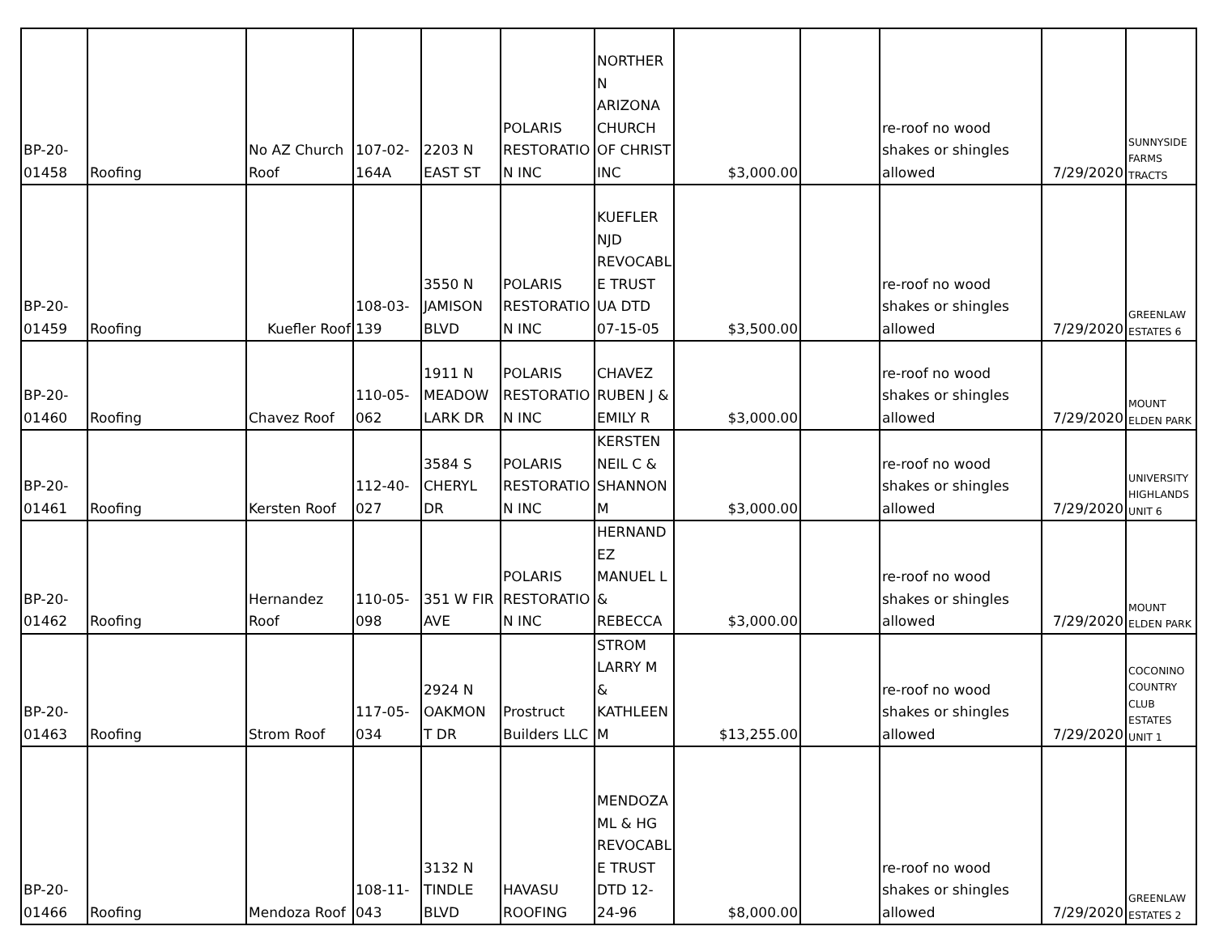| BP-20- 01458 | Roofing | No AZ Church Roof | 107-02- 164A | 2203 N EAST ST | POLARIS RESTORATIO N INC | NORTHER N ARIZONA CHURCH OF CHRIST INC | $3,000.00 | | re-roof no wood shakes or shingles allowed | 7/29/2020 | SUNNYSIDE FARMS TRACTS |
| BP-20- 01459 | Roofing | Kuefler Roof | 108-03- 139 | 3550 N JAMISON BLVD | POLARIS RESTORATIO N INC | KUEFLER NJD REVOCABL E TRUST UA DTD 07-15-05 | $3,500.00 | | re-roof no wood shakes or shingles allowed | 7/29/2020 | GREENLAW ESTATES 6 |
| BP-20- 01460 | Roofing | Chavez Roof | 110-05- 062 | 1911 N MEADOW LARK DR | POLARIS RESTORATIO N INC | CHAVEZ RUBEN J & EMILY R | $3,000.00 | | re-roof no wood shakes or shingles allowed | 7/29/2020 | MOUNT ELDEN PARK |
| BP-20- 01461 | Roofing | Kersten Roof | 112-40- 027 | 3584 S CHERYL DR | POLARIS RESTORATIO N INC | KERSTEN NEIL C & SHANNON M | $3,000.00 | | re-roof no wood shakes or shingles allowed | 7/29/2020 | UNIVERSITY HIGHLANDS UNIT 6 |
| BP-20- 01462 | Roofing | Hernandez Roof | 110-05- 098 | 351 W FIR AVE | POLARIS RESTORATIO N INC | HERNAND EZ MANUEL L & REBECCA | $3,000.00 | | re-roof no wood shakes or shingles allowed | 7/29/2020 | MOUNT ELDEN PARK |
| BP-20- 01463 | Roofing | Strom Roof | 117-05- 034 | 2924 N OAKMON T DR | Prostruct Builders LLC | STROM LARRY M & KATHLEEN M | $13,255.00 | | re-roof no wood shakes or shingles allowed | 7/29/2020 | COCONINO COUNTRY CLUB ESTATES UNIT 1 |
| BP-20- 01466 | Roofing | Mendoza Roof | 108-11- 043 | 3132 N TINDLE BLVD | HAVASU ROOFING | MENDOZA ML & HG REVOCABL E TRUST DTD 12-24-96 | $8,000.00 | | re-roof no wood shakes or shingles allowed | 7/29/2020 | GREENLAW ESTATES 2 |